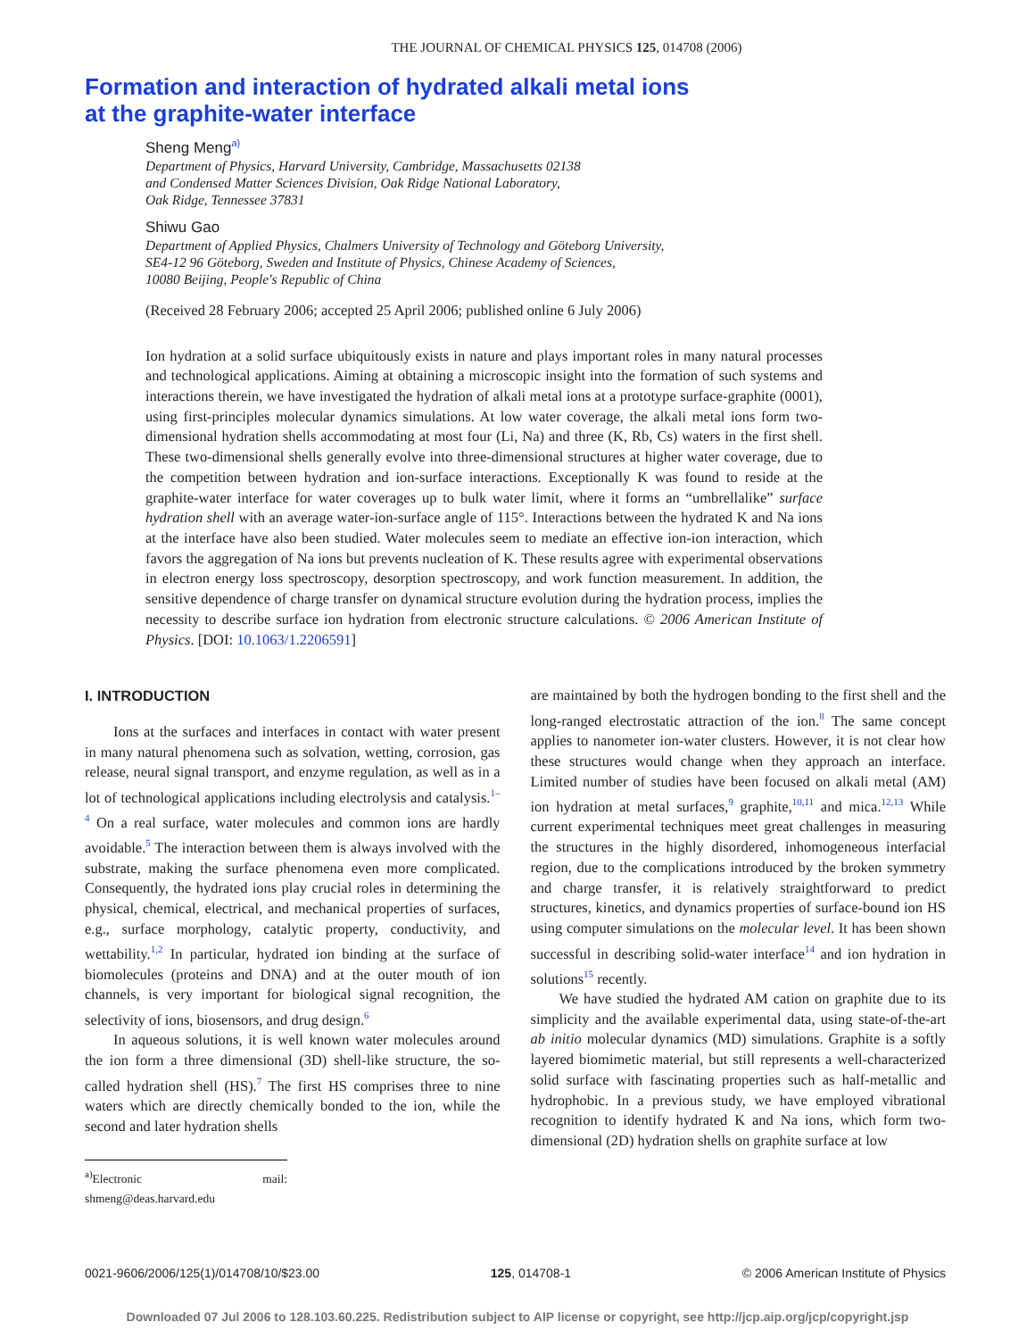THE JOURNAL OF CHEMICAL PHYSICS 125, 014708 (2006)
Formation and interaction of hydrated alkali metal ions
at the graphite-water interface
Sheng Meng<sup>a)</sup>
Department of Physics, Harvard University, Cambridge, Massachusetts 02138
and Condensed Matter Sciences Division, Oak Ridge National Laboratory,
Oak Ridge, Tennessee 37831
Shiwu Gao
Department of Applied Physics, Chalmers University of Technology and Göteborg University,
SE4-12 96 Göteborg, Sweden and Institute of Physics, Chinese Academy of Sciences,
10080 Beijing, People's Republic of China
(Received 28 February 2006; accepted 25 April 2006; published online 6 July 2006)
Ion hydration at a solid surface ubiquitously exists in nature and plays important roles in many natural processes and technological applications. Aiming at obtaining a microscopic insight into the formation of such systems and interactions therein, we have investigated the hydration of alkali metal ions at a prototype surface-graphite (0001), using first-principles molecular dynamics simulations. At low water coverage, the alkali metal ions form two-dimensional hydration shells accommodating at most four (Li, Na) and three (K, Rb, Cs) waters in the first shell. These two-dimensional shells generally evolve into three-dimensional structures at higher water coverage, due to the competition between hydration and ion-surface interactions. Exceptionally K was found to reside at the graphite-water interface for water coverages up to bulk water limit, where it forms an “umbrellalike” surface hydration shell with an average water-ion-surface angle of 115°. Interactions between the hydrated K and Na ions at the interface have also been studied. Water molecules seem to mediate an effective ion-ion interaction, which favors the aggregation of Na ions but prevents nucleation of K. These results agree with experimental observations in electron energy loss spectroscopy, desorption spectroscopy, and work function measurement. In addition, the sensitive dependence of charge transfer on dynamical structure evolution during the hydration process, implies the necessity to describe surface ion hydration from electronic structure calculations. © 2006 American Institute of Physics. [DOI: 10.1063/1.2206591]
I. INTRODUCTION
Ions at the surfaces and interfaces in contact with water present in many natural phenomena such as solvation, wetting, corrosion, gas release, neural signal transport, and enzyme regulation, as well as in a lot of technological applications including electrolysis and catalysis.<sup>1–4</sup> On a real surface, water molecules and common ions are hardly avoidable.<sup>5</sup> The interaction between them is always involved with the substrate, making the surface phenomena even more complicated. Consequently, the hydrated ions play crucial roles in determining the physical, chemical, electrical, and mechanical properties of surfaces, e.g., surface morphology, catalytic property, conductivity, and wettability.<sup>1,2</sup> In particular, hydrated ion binding at the surface of biomolecules (proteins and DNA) and at the outer mouth of ion channels, is very important for biological signal recognition, the selectivity of ions, biosensors, and drug design.<sup>6</sup>
In aqueous solutions, it is well known water molecules around the ion form a three dimensional (3D) shell-like structure, the so-called hydration shell (HS).<sup>7</sup> The first HS comprises three to nine waters which are directly chemically bonded to the ion, while the second and later hydration shells
<sup>a)</sup> Electronic mail: shmeng@deas.harvard.edu
are maintained by both the hydrogen bonding to the first shell and the long-ranged electrostatic attraction of the ion.<sup>8</sup> The same concept applies to nanometer ion-water clusters. However, it is not clear how these structures would change when they approach an interface. Limited number of studies have been focused on alkali metal (AM) ion hydration at metal surfaces,<sup>9</sup> graphite,<sup>10,11</sup> and mica.<sup>12,13</sup> While current experimental techniques meet great challenges in measuring the structures in the highly disordered, inhomogeneous interfacial region, due to the complications introduced by the broken symmetry and charge transfer, it is relatively straightforward to predict structures, kinetics, and dynamics properties of surface-bound ion HS using computer simulations on the molecular level. It has been shown successful in describing solid-water interface<sup>14</sup> and ion hydration in solutions<sup>15</sup> recently.
We have studied the hydrated AM cation on graphite due to its simplicity and the available experimental data, using state-of-the-art ab initio molecular dynamics (MD) simulations. Graphite is a softly layered biomimetic material, but still represents a well-characterized solid surface with fascinating properties such as half-metallic and hydrophobic. In a previous study, we have employed vibrational recognition to identify hydrated K and Na ions, which form two-dimensional (2D) hydration shells on graphite surface at low
0021-9606/2006/125(1)/014708/10/$23.00 125, 014708-1 © 2006 American Institute of Physics
Downloaded 07 Jul 2006 to 128.103.60.225. Redistribution subject to AIP license or copyright, see http://jcp.aip.org/jcp/copyright.jsp